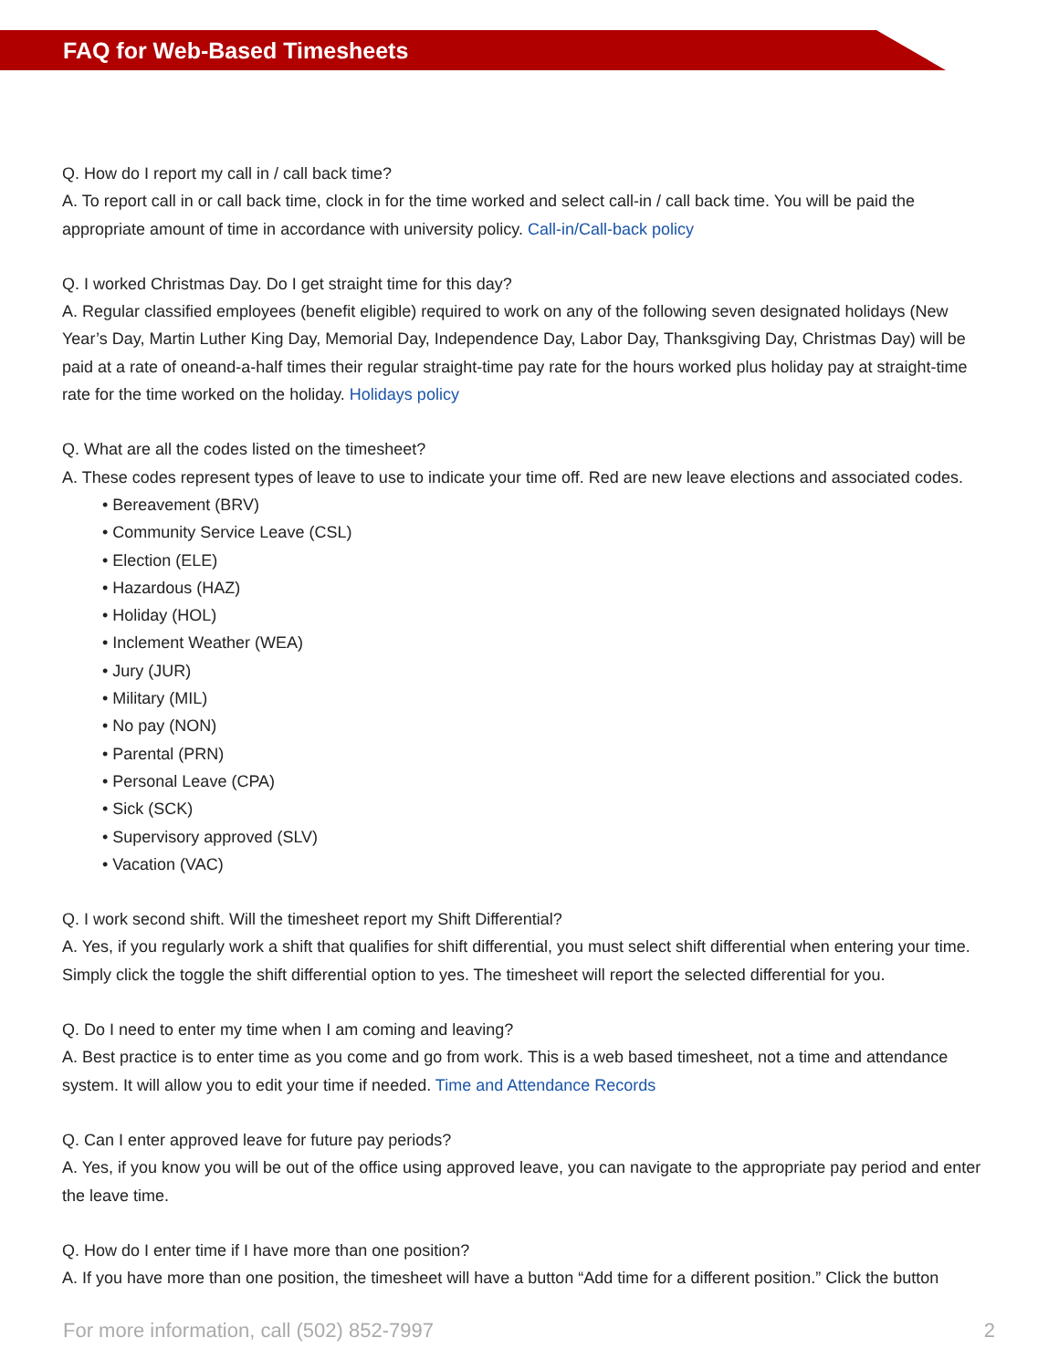FAQ for Web-Based Timesheets
Q. How do I report my call in / call back time?
A. To report call in or call back time, clock in for the time worked and select call-in / call back time. You will be paid the appropriate amount of time in accordance with university policy. Call-in/Call-back policy
Q. I worked Christmas Day. Do I get straight time for this day?
A. Regular classified employees (benefit eligible) required to work on any of the following seven designated holidays (New Year’s Day, Martin Luther King Day, Memorial Day, Independence Day, Labor Day, Thanksgiving Day, Christmas Day) will be paid at a rate of oneand-a-half times their regular straight-time pay rate for the hours worked plus holiday pay at straight-time rate for the time worked on the holiday. Holidays policy
Q. What are all the codes listed on the timesheet?
A. These codes represent types of leave to use to indicate your time off. Red are new leave elections and associated codes.
• Bereavement (BRV)
• Community Service Leave (CSL)
• Election (ELE)
• Hazardous (HAZ)
• Holiday (HOL)
• Inclement Weather (WEA)
• Jury (JUR)
• Military (MIL)
• No pay (NON)
• Parental (PRN)
• Personal Leave (CPA)
• Sick (SCK)
• Supervisory approved (SLV)
• Vacation (VAC)
Q. I work second shift. Will the timesheet report my Shift Differential?
A. Yes, if you regularly work a shift that qualifies for shift differential, you must select shift differential when entering your time. Simply click the toggle the shift differential option to yes. The timesheet will report the selected differential for you.
Q. Do I need to enter my time when I am coming and leaving?
A. Best practice is to enter time as you come and go from work. This is a web based timesheet, not a time and attendance system. It will allow you to edit your time if needed. Time and Attendance Records
Q. Can I enter approved leave for future pay periods?
A. Yes, if you know you will be out of the office using approved leave, you can navigate to the appropriate pay period and enter the leave time.
Q. How do I enter time if I have more than one position?
A. If you have more than one position, the timesheet will have a button “Add time for a different position.” Click the button
For more information, call (502) 852-7997 2